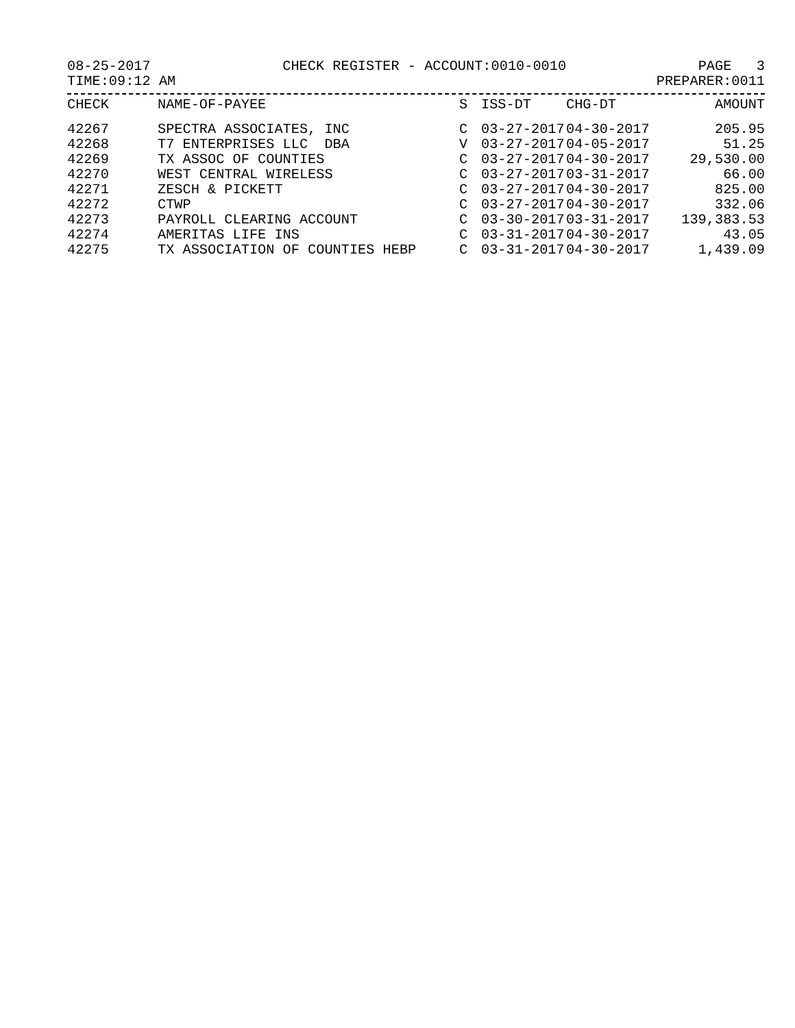08-25-2017 CHECK REGISTER - ACCOUNT:0010-0010 PAGE 3
TIME:09:12 AM PREPARER:0011
| CHECK | NAME-OF-PAYEE | S | ISS-DT | CHG-DT | AMOUNT |
| --- | --- | --- | --- | --- | --- |
| 42267 | SPECTRA ASSOCIATES, INC | C | 03-27-2017 | 04-30-2017 | 205.95 |
| 42268 | T7 ENTERPRISES LLC DBA | V | 03-27-2017 | 04-05-2017 | 51.25 |
| 42269 | TX ASSOC OF COUNTIES | C | 03-27-2017 | 04-30-2017 | 29,530.00 |
| 42270 | WEST CENTRAL WIRELESS | C | 03-27-2017 | 03-31-2017 | 66.00 |
| 42271 | ZESCH & PICKETT | C | 03-27-2017 | 04-30-2017 | 825.00 |
| 42272 | CTWP | C | 03-27-2017 | 04-30-2017 | 332.06 |
| 42273 | PAYROLL CLEARING ACCOUNT | C | 03-30-2017 | 03-31-2017 | 139,383.53 |
| 42274 | AMERITAS LIFE INS | C | 03-31-2017 | 04-30-2017 | 43.05 |
| 42275 | TX ASSOCIATION OF COUNTIES HEBP | C | 03-31-2017 | 04-30-2017 | 1,439.09 |